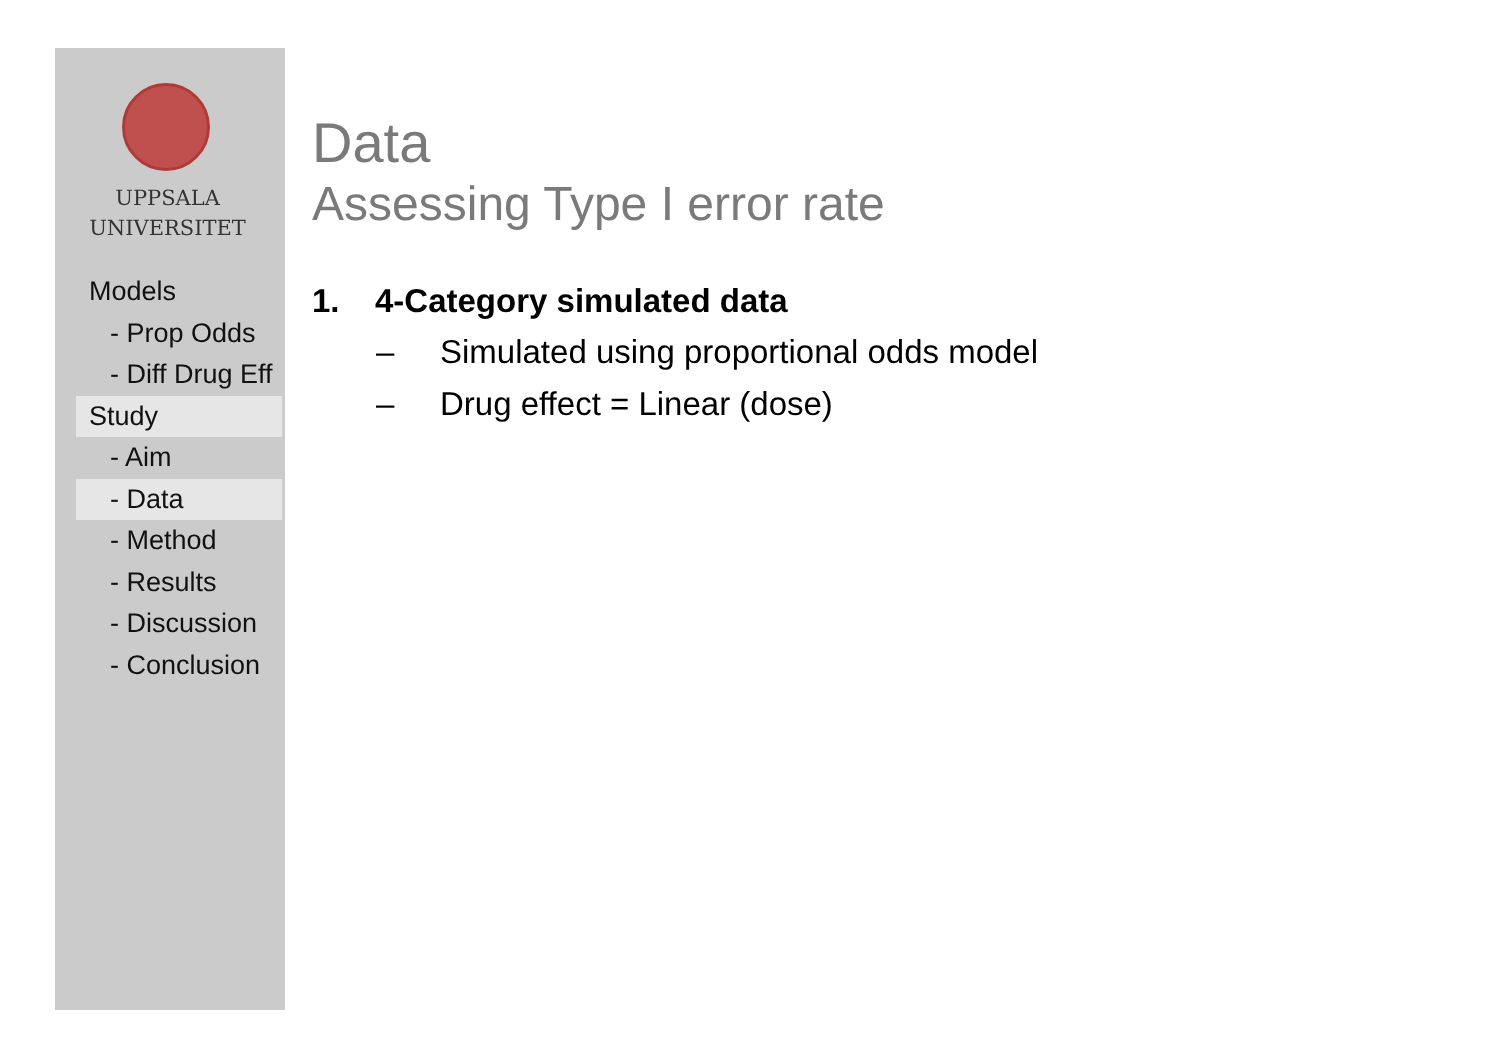UPPSALA
UNIVERSITET
Models
- Prop Odds
- Diff Drug Eff
Study
- Aim
- Data
- Method
- Results
- Discussion
- Conclusion
Data
Assessing Type I error rate
1. 4-Category simulated data
– Simulated using proportional odds model
– Drug effect = Linear (dose)